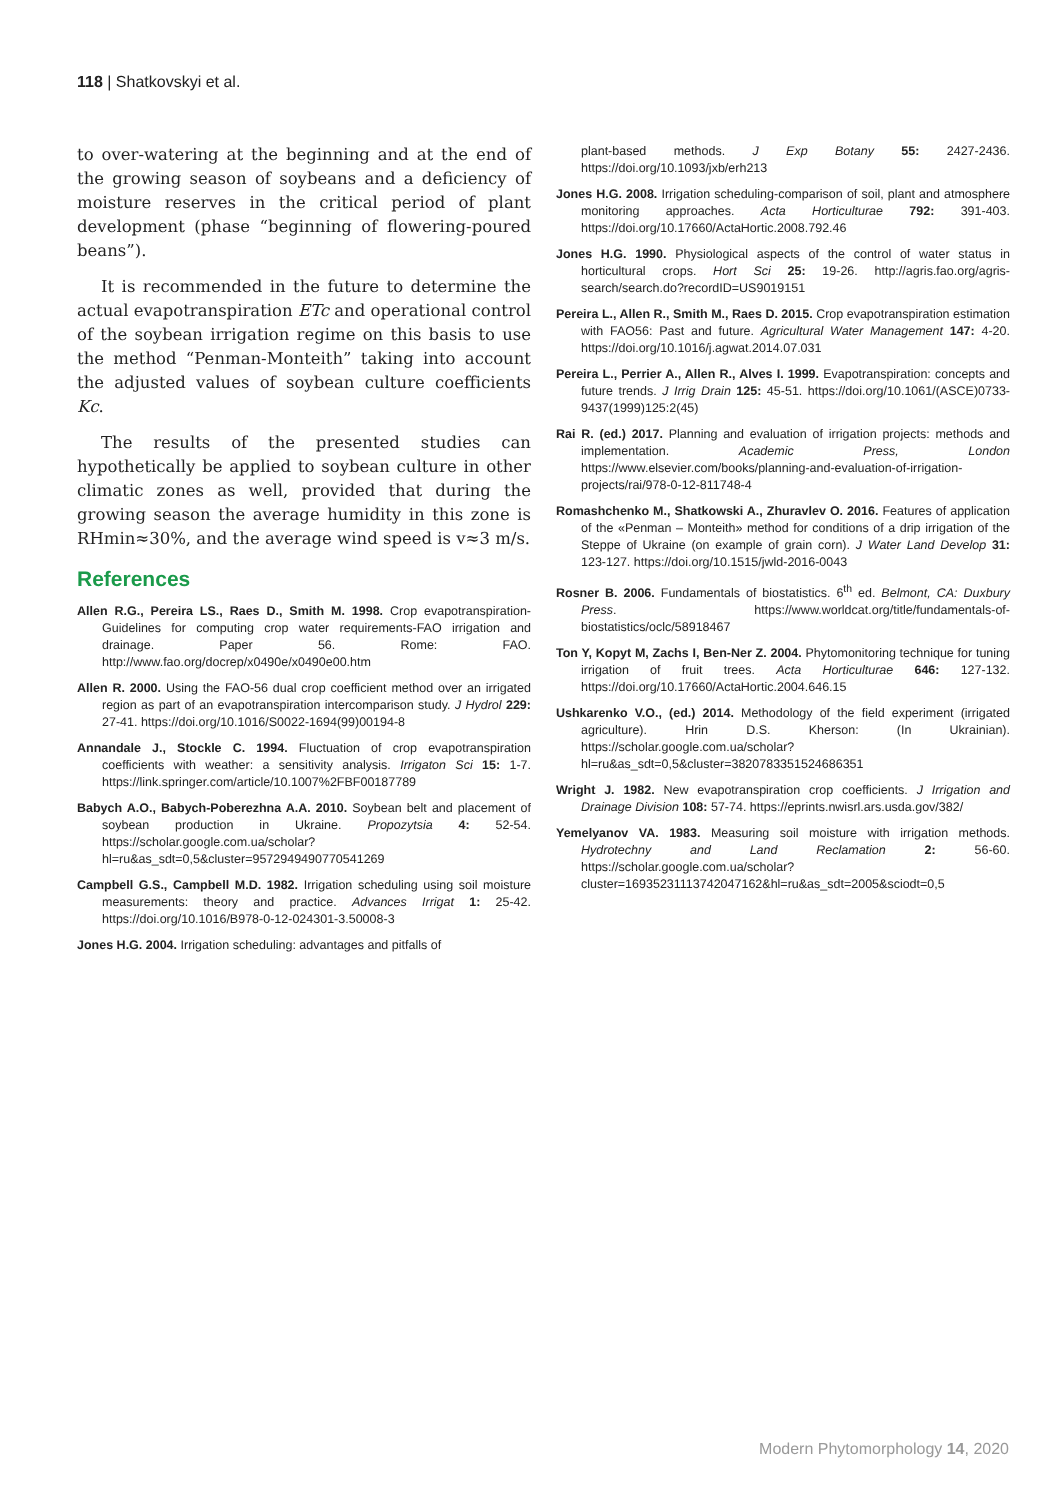118 | Shatkovskyi et al.
to over-watering at the beginning and at the end of the growing season of soybeans and a deficiency of moisture reserves in the critical period of plant development (phase “beginning of flowering-poured beans”).
It is recommended in the future to determine the actual evapotranspiration ETc and operational control of the soybean irrigation regime on this basis to use the method “Penman-Monteith” taking into account the adjusted values of soybean culture coefficients Kc.
The results of the presented studies can hypothetically be applied to soybean culture in other climatic zones as well, provided that during the growing season the average humidity in this zone is RHmin≈30%, and the average wind speed is v≈3 m/s.
References
Allen R.G., Pereira LS., Raes D., Smith M. 1998. Crop evapotranspiration-Guidelines for computing crop water requirements-FAO irrigation and drainage. Paper 56. Rome: FAO. http://www.fao.org/docrep/x0490e/x0490e00.htm
Allen R. 2000. Using the FAO-56 dual crop coefficient method over an irrigated region as part of an evapotranspiration intercomparison study. J Hydrol 229: 27-41. https://doi.org/10.1016/S0022-1694(99)00194-8
Annandale J., Stockle C. 1994. Fluctuation of crop evapotranspiration coefficients with weather: a sensitivity analysis. Irrigaton Sci 15: 1-7. https://link.springer.com/article/10.1007%2FBF00187789
Babych A.O., Babych-Poberezhna A.A. 2010. Soybean belt and placement of soybean production in Ukraine. Propozytsia 4: 52-54. https://scholar.google.com.ua/scholar?hl=ru&as_sdt=0,5&cluster=9572949490770541269
Campbell G.S., Campbell M.D. 1982. Irrigation scheduling using soil moisture measurements: theory and practice. Advances Irrigat 1: 25-42. https://doi.org/10.1016/B978-0-12-024301-3.50008-3
Jones H.G. 2004. Irrigation scheduling: advantages and pitfalls of
plant-based methods. J Exp Botany 55: 2427-2436. https://doi.org/10.1093/jxb/erh213
Jones H.G. 2008. Irrigation scheduling-comparison of soil, plant and atmosphere monitoring approaches. Acta Horticulturae 792: 391-403. https://doi.org/10.17660/ActaHortic.2008.792.46
Jones H.G. 1990. Physiological aspects of the control of water status in horticultural crops. Hort Sci 25: 19-26. http://agris.fao.org/agris-search/search.do?recordID=US9019151
Pereira L., Allen R., Smith M., Raes D. 2015. Crop evapotranspiration estimation with FAO56: Past and future. Agricultural Water Management 147: 4-20. https://doi.org/10.1016/j.agwat.2014.07.031
Pereira L., Perrier A., Allen R., Alves I. 1999. Evapotranspiration: concepts and future trends. J Irrig Drain 125: 45-51. https://doi.org/10.1061/(ASCE)0733-9437(1999)125:2(45)
Rai R. (ed.) 2017. Planning and evaluation of irrigation projects: methods and implementation. Academic Press, London https://www.elsevier.com/books/planning-and-evaluation-of-irrigation-projects/rai/978-0-12-811748-4
Romashchenko M., Shatkowski A., Zhuravlev O. 2016. Features of application of the «Penman – Monteith» method for conditions of a drip irrigation of the Steppe of Ukraine (on example of grain corn). J Water Land Develop 31: 123-127. https://doi.org/10.1515/jwld-2016-0043
Rosner B. 2006. Fundamentals of biostatistics. 6<sup>th</sup> ed. Belmont, CA: Duxbury Press. https://www.worldcat.org/title/fundamentals-of-biostatistics/oclc/58918467
Ton Y, Kopyt M, Zachs I, Ben-Ner Z. 2004. Phytomonitoring technique for tuning irrigation of fruit trees. Acta Horticulturae 646: 127-132. https://doi.org/10.17660/ActaHortic.2004.646.15
Ushkarenko V.O., (ed.) 2014. Methodology of the field experiment (irrigated agriculture). Hrin D.S. Kherson: (In Ukrainian). https://scholar.google.com.ua/scholar?hl=ru&as_sdt=0,5&cluster=3820783351524686351
Wright J. 1982. New evapotranspiration crop coefficients. J Irrigation and Drainage Division 108: 57-74. https://eprints.nwisrl.ars.usda.gov/382/
Yemelyanov VA. 1983. Measuring soil moisture with irrigation methods. Hydrotechny and Land Reclamation 2: 56-60. https://scholar.google.com.ua/scholar?cluster=16935231113742047162&hl=ru&as_sdt=2005&sciodt=0,5
Modern Phytomorphology 14, 2020